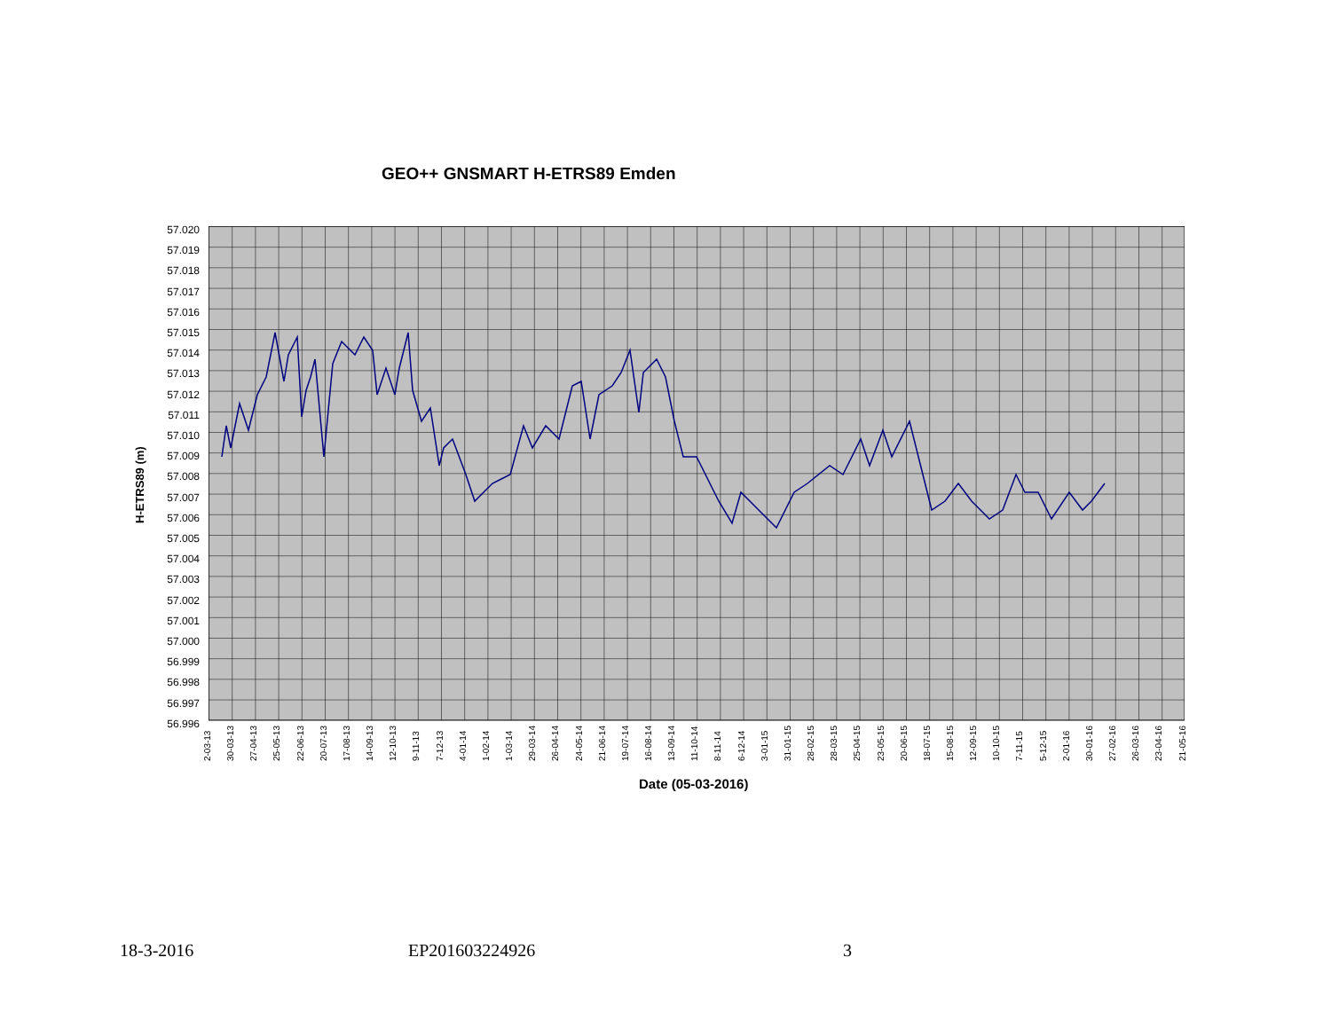GEO++ GNSMART H-ETRS89 Emden
H-ETRS89 (m)
57.020
57.019
57.018
57.017
57.016
57.015
57.014
57.013
57.012
57.011
57.010
57.009
57.008
57.007
57.006
57.005
57.004
57.003
57.002
57.001
57.000
56.999
56.998
56.997
56.996
2-03-13 30-03-13 27-04-13 25-05-13 22-06-13 20-07-13 17-08-13 14-09-13 12-10-13 9-11-13 7-12-13 4-01-14 1-02-14 1-03-14 29-03-14 26-04-14 24-05-14 21-06-14 19-07-14 16-08-14 13-09-14 11-10-14 8-11-14 6-12-14 3-01-15 31-01-15 28-02-15 28-03-15 25-04-15 23-05-15 20-06-15 18-07-15 15-08-15 12-09-15 10-10-15 7-11-15 5-12-15 2-01-16 30-01-16 27-02-16 26-03-16 23-04-16 21-05-16
Date (05-03-2016)
18-3-2016 EP201603224926 3